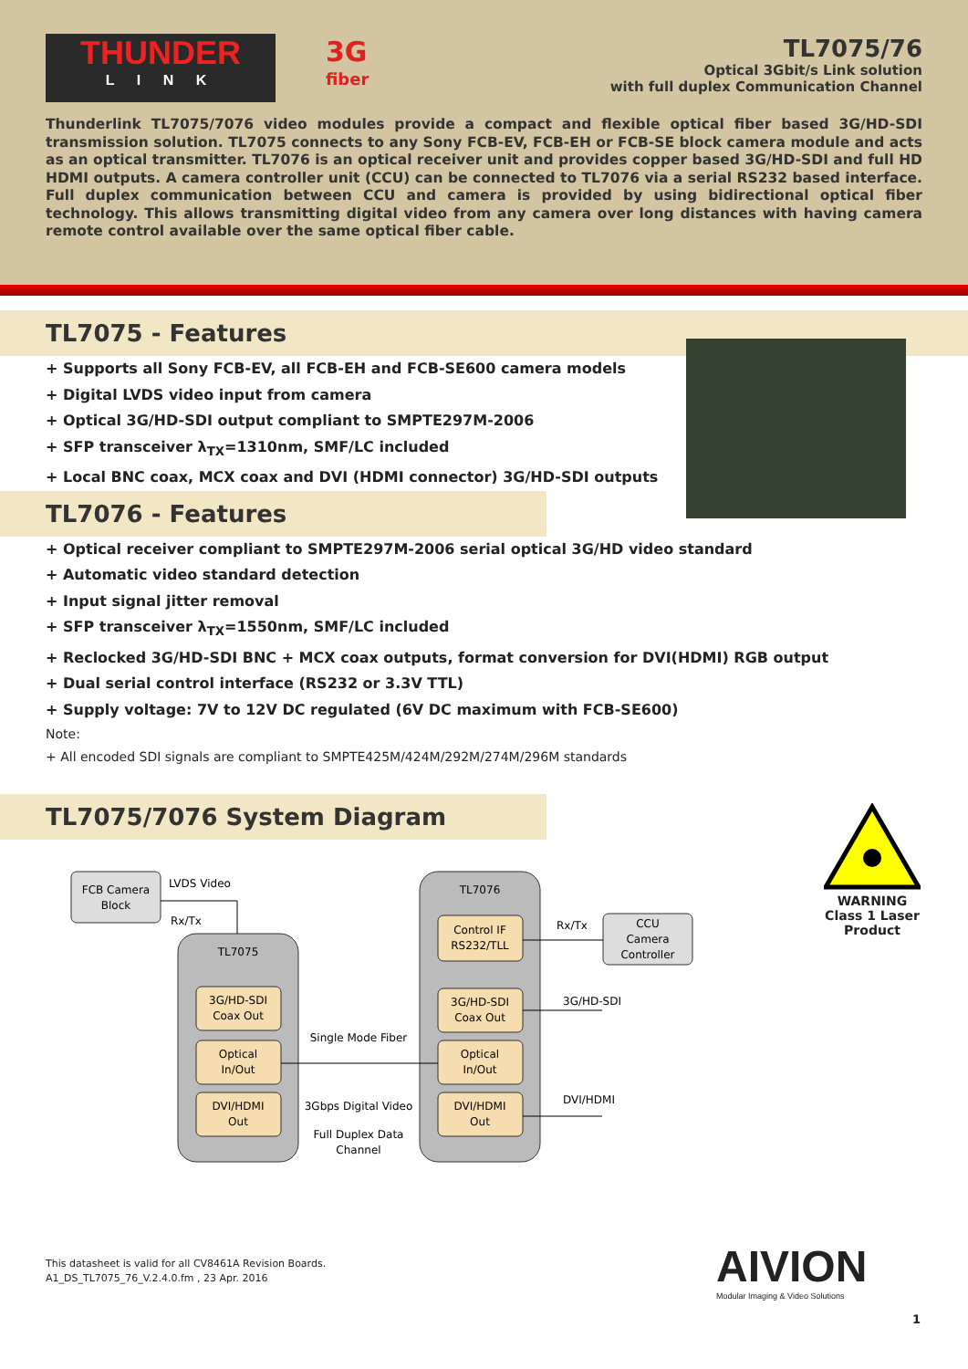THUNDER
L I N K
3G
fiber
TL7075/76
Optical 3Gbit/s Link solution
with full duplex Communication Channel
Thunderlink TL7075/7076 video modules provide a compact and flexible optical fiber based 3G/HD-SDI transmission solution. TL7075 connects to any Sony FCB-EV, FCB-EH or FCB-SE block camera module and acts as an optical transmitter. TL7076 is an optical receiver unit and provides copper based 3G/HD-SDI and full HD HDMI outputs. A camera controller unit (CCU) can be connected to TL7076 via a serial RS232 based interface. Full duplex communication between CCU and camera is provided by using bidirectional optical fiber technology. This allows transmitting digital video from any camera over long distances with having camera remote control available over the same optical fiber cable.
TL7075 - Features
+ Supports all Sony FCB-EV, all FCB-EH and FCB-SE600 camera models
+ Digital LVDS video input from camera
+ Optical 3G/HD-SDI output compliant to SMPTE297M-2006
+ SFP transceiver λ<sub>TX</sub>=1310nm, SMF/LC included
+ Local BNC coax, MCX coax and DVI (HDMI connector) 3G/HD-SDI outputs
TL7076 - Features
+ Optical receiver compliant to SMPTE297M-2006 serial optical 3G/HD video standard
+ Automatic video standard detection
+ Input signal jitter removal
+ SFP transceiver λ<sub>TX</sub>=1550nm, SMF/LC included
+ Reclocked 3G/HD-SDI BNC + MCX coax outputs, format conversion for DVI(HDMI) RGB output
+ Dual serial control interface (RS232 or 3.3V TTL)
+ Supply voltage: 7V to 12V DC regulated (6V DC maximum with FCB-SE600)
Note:
+ All encoded SDI signals are compliant to SMPTE425M/424M/292M/274M/296M standards
TL7075/7076 System Diagram
FCB Camera
Block
TL7075
TL7076
3G/HD-SDI
Coax Out
Optical
In/Out
DVI/HDMI
Out
Control IF
RS232/TLL
3G/HD-SDI
Coax Out
Optical
In/Out
DVI/HDMI
Out
CCU
Camera
Controller
Single Mode Fiber
3Gbps Digital Video
Full Duplex Data
Channel
LVDS Video
Rx/Tx
Rx/Tx
3G/HD-SDI
DVI/HDMI
WARNING
Class 1 Laser
Product
AIVION
Modular Imaging & Video Solutions
This datasheet is valid for all CV8461A Revision Boards.
A1_DS_TL7075_76_V.2.4.0.fm , 23 Apr. 2016
1